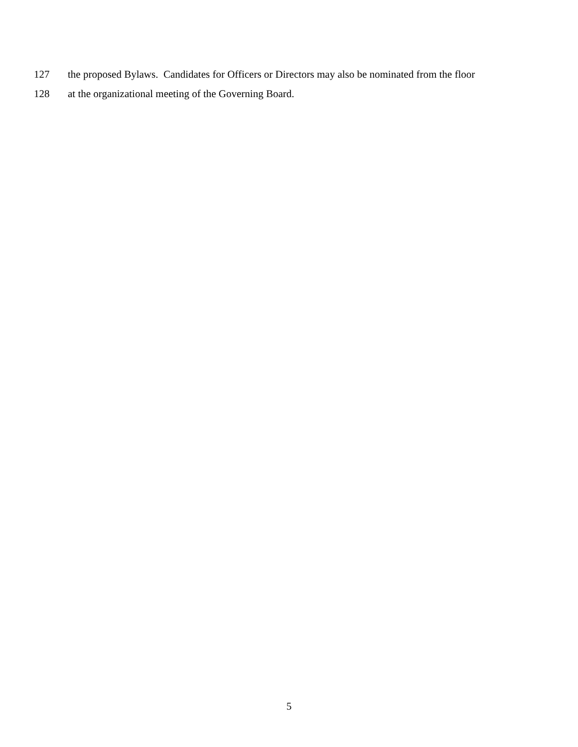127 the proposed Bylaws. Candidates for Officers or Directors may also be nominated from the floor
128 at the organizational meeting of the Governing Board.
5